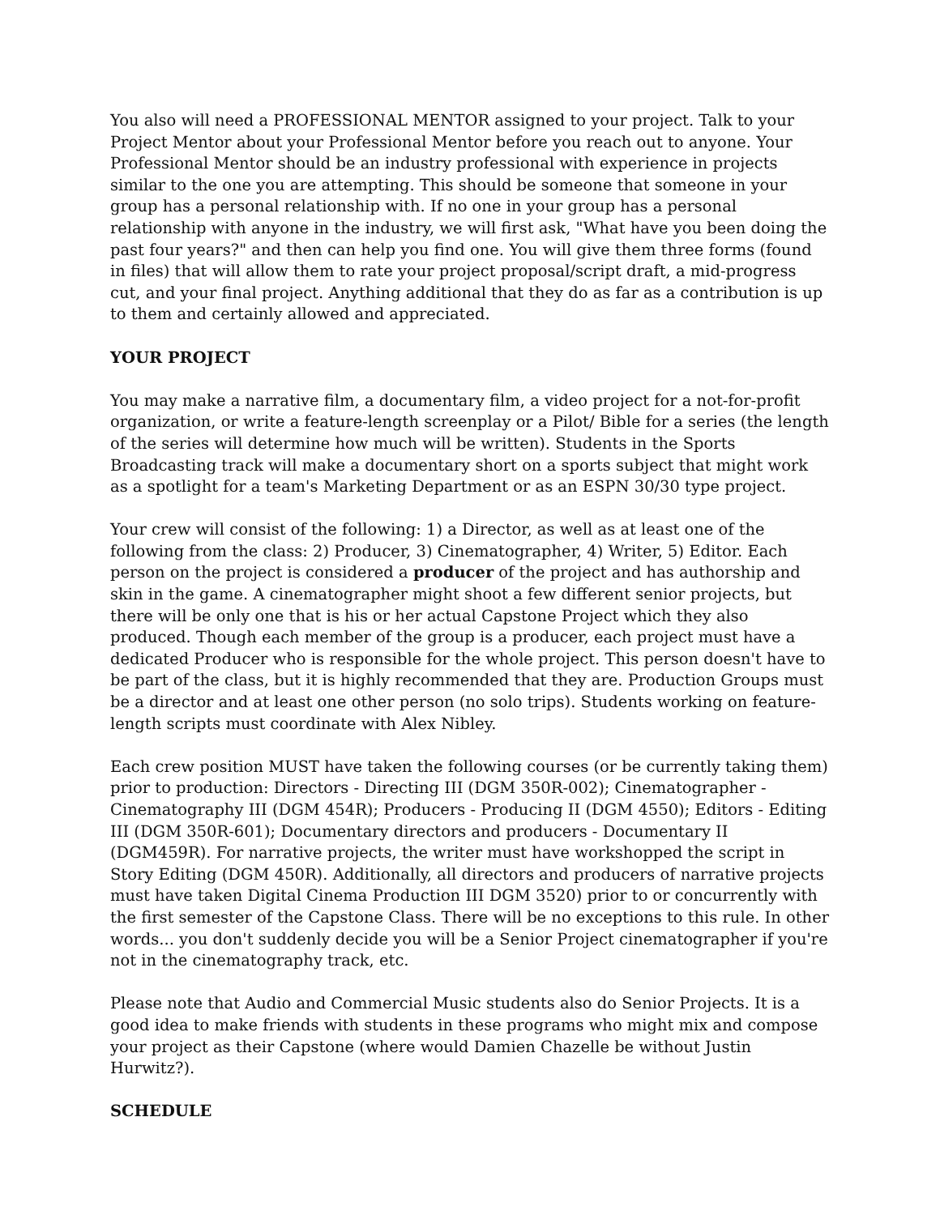You also will need a PROFESSIONAL MENTOR assigned to your project. Talk to your Project Mentor about your Professional Mentor before you reach out to anyone. Your Professional Mentor should be an industry professional with experience in projects similar to the one you are attempting. This should be someone that someone in your group has a personal relationship with. If no one in your group has a personal relationship with anyone in the industry, we will first ask, "What have you been doing the past four years?" and then can help you find one. You will give them three forms (found in files) that will allow them to rate your project proposal/script draft, a mid-progress cut, and your final project. Anything additional that they do as far as a contribution is up to them and certainly allowed and appreciated.
YOUR PROJECT
You may make a narrative film, a documentary film, a video project for a not-for-profit organization, or write a feature-length screenplay or a Pilot/ Bible for a series (the length of the series will determine how much will be written). Students in the Sports Broadcasting track will make a documentary short on a sports subject that might work as a spotlight for a team's Marketing Department or as an ESPN 30/30 type project.
Your crew will consist of the following: 1) a Director, as well as at least one of the following from the class: 2) Producer, 3) Cinematographer, 4) Writer, 5) Editor. Each person on the project is considered a producer of the project and has authorship and skin in the game. A cinematographer might shoot a few different senior projects, but there will be only one that is his or her actual Capstone Project which they also produced. Though each member of the group is a producer, each project must have a dedicated Producer who is responsible for the whole project. This person doesn't have to be part of the class, but it is highly recommended that they are. Production Groups must be a director and at least one other person (no solo trips). Students working on feature-length scripts must coordinate with Alex Nibley.
Each crew position MUST have taken the following courses (or be currently taking them) prior to production: Directors - Directing III (DGM 350R-002); Cinematographer - Cinematography III (DGM 454R); Producers - Producing II (DGM 4550); Editors - Editing III (DGM 350R-601); Documentary directors and producers - Documentary II (DGM459R). For narrative projects, the writer must have workshopped the script in Story Editing (DGM 450R). Additionally, all directors and producers of narrative projects must have taken Digital Cinema Production III DGM 3520) prior to or concurrently with the first semester of the Capstone Class. There will be no exceptions to this rule. In other words... you don't suddenly decide you will be a Senior Project cinematographer if you're not in the cinematography track, etc.
Please note that Audio and Commercial Music students also do Senior Projects. It is a good idea to make friends with students in these programs who might mix and compose your project as their Capstone (where would Damien Chazelle be without Justin Hurwitz?).
SCHEDULE